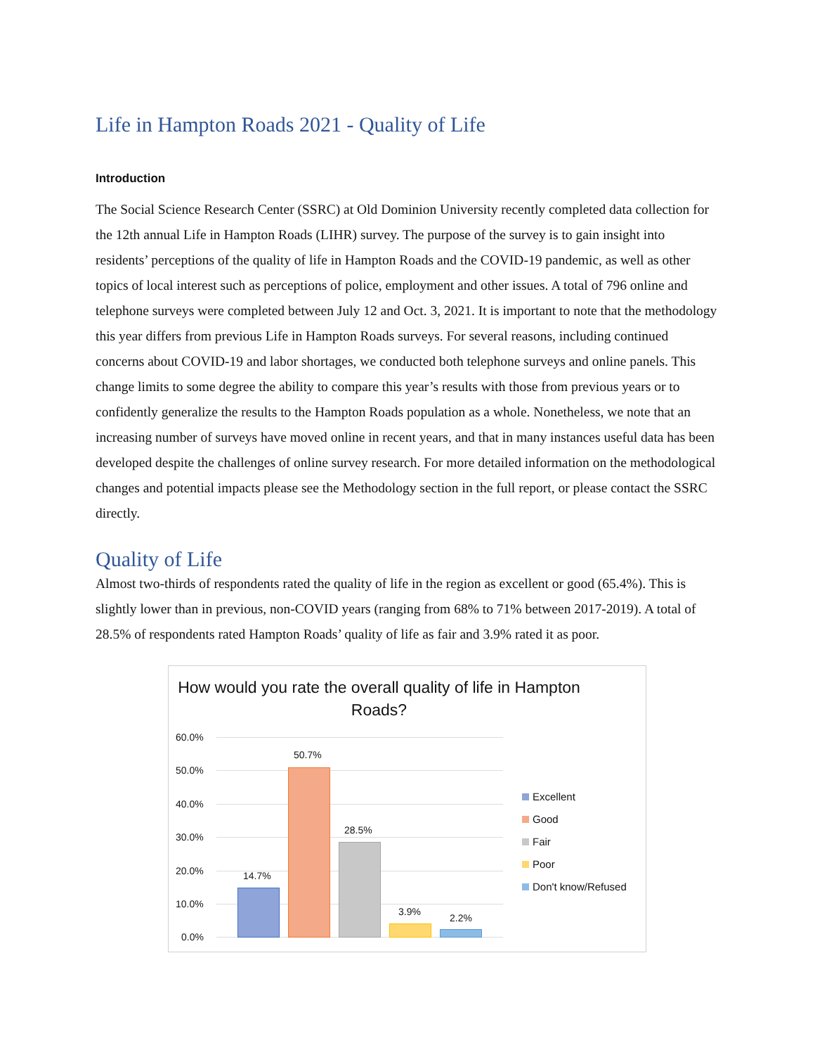Life in Hampton Roads 2021 - Quality of Life
Introduction
The Social Science Research Center (SSRC) at Old Dominion University recently completed data collection for the 12th annual Life in Hampton Roads (LIHR) survey. The purpose of the survey is to gain insight into residents’ perceptions of the quality of life in Hampton Roads and the COVID-19 pandemic, as well as other topics of local interest such as perceptions of police, employment and other issues. A total of 796 online and telephone surveys were completed between July 12 and Oct. 3, 2021. It is important to note that the methodology this year differs from previous Life in Hampton Roads surveys. For several reasons, including continued concerns about COVID-19 and labor shortages, we conducted both telephone surveys and online panels. This change limits to some degree the ability to compare this year’s results with those from previous years or to confidently generalize the results to the Hampton Roads population as a whole. Nonetheless, we note that an increasing number of surveys have moved online in recent years, and that in many instances useful data has been developed despite the challenges of online survey research. For more detailed information on the methodological changes and potential impacts please see the Methodology section in the full report, or please contact the SSRC directly.
Quality of Life
Almost two-thirds of respondents rated the quality of life in the region as excellent or good (65.4%). This is slightly lower than in previous, non-COVID years (ranging from 68% to 71% between 2017-2019). A total of 28.5% of respondents rated Hampton Roads’ quality of life as fair and 3.9% rated it as poor.
How would you rate the overall quality of life in Hampton Roads?
60.0%
50.0%
40.0%
30.0%
20.0%
10.0%
0.0%
14.7%
50.7%
28.5%
3.9%
2.2%
Excellent
Good
Fair
Poor
Don't know/Refused